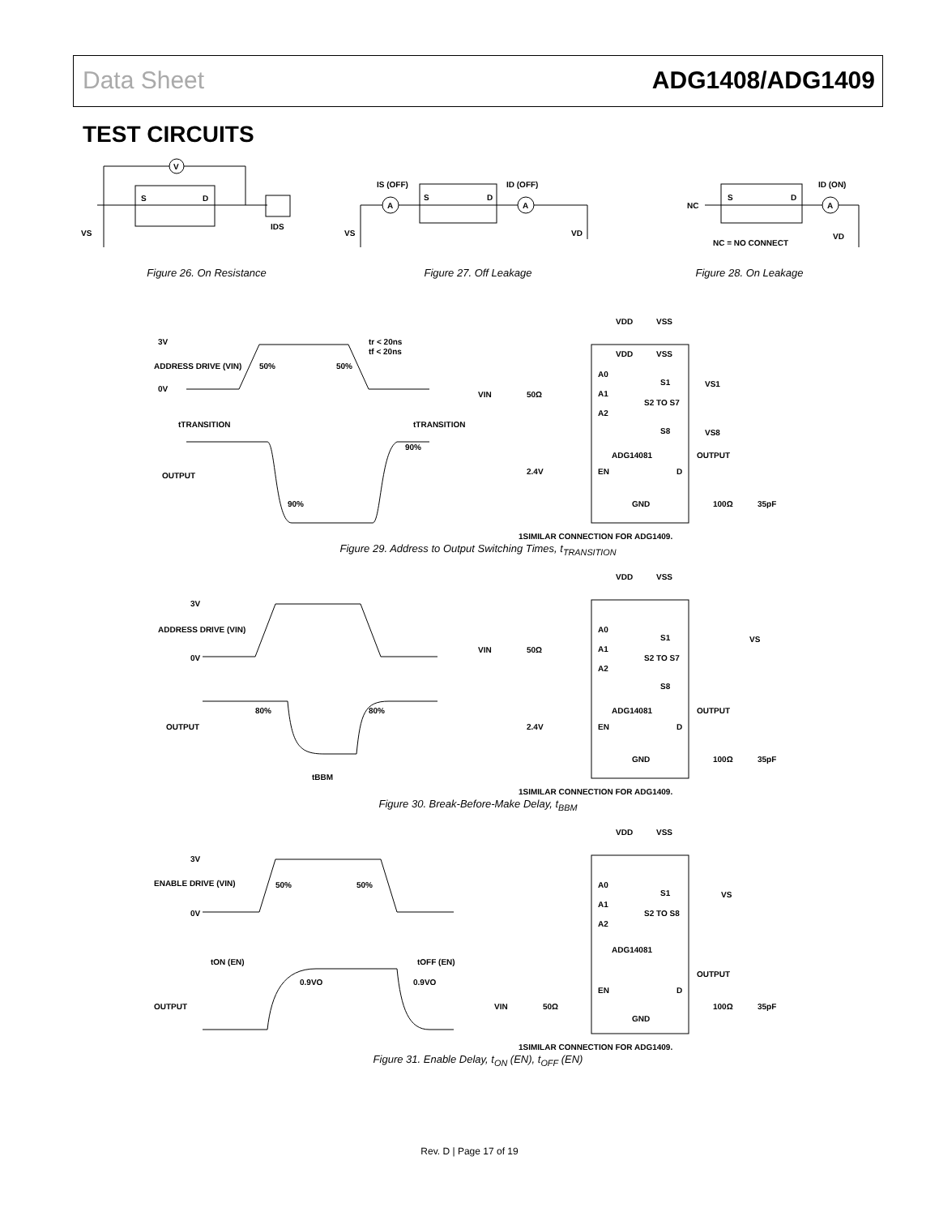Data Sheet ADG1408/ADG1409
TEST CIRCUITS
V
S
D
VS
IDS
Figure 26. On Resistance
A
A
IS (OFF)
ID (OFF)
S
D
VS
VD
Figure 27. Off Leakage
A
NC
ID (ON)
S
D
NC = NO CONNECT
VD
Figure 28. On Leakage
3V
ADDRESS DRIVE (VIN)
0V
50%
50%
tr < 20ns
tf < 20ns
tTRANSITION
tTRANSITION
OUTPUT
90%
90%
VDD
VSS
VDD
VSS
A0
A1
A2
S1
S2 TO S7
S8
VS1
VS8
ADG14081
OUTPUT
2.4V
EN
D
GND
VIN
50Ω
100Ω
35pF
1SIMILAR CONNECTION FOR ADG1409.
Figure 29. Address to Output Switching Times, t<sub>TRANSITION</sub>
3V
ADDRESS DRIVE (VIN)
0V
OUTPUT
80%
80%
tBBM
VDD
VSS
A0
A1
A2
S1
S2 TO S7
S8
VS
ADG14081
OUTPUT
2.4V
EN
D
GND
VIN
50Ω
100Ω
35pF
1SIMILAR CONNECTION FOR ADG1409.
Figure 30. Break-Before-Make Delay, t<sub>BBM</sub>
3V
ENABLE DRIVE (VIN)
0V
50%
50%
tON (EN)
tOFF (EN)
OUTPUT
0.9VO
0.9VO
VDD
VSS
A0
A1
A2
S1
S2 TO S8
VS
ADG14081
OUTPUT
EN
D
GND
VIN
50Ω
100Ω
35pF
1SIMILAR CONNECTION FOR ADG1409.
Figure 31. Enable Delay, t<sub>ON</sub> (EN), t<sub>OFF</sub> (EN)
Rev. D | Page 17 of 19